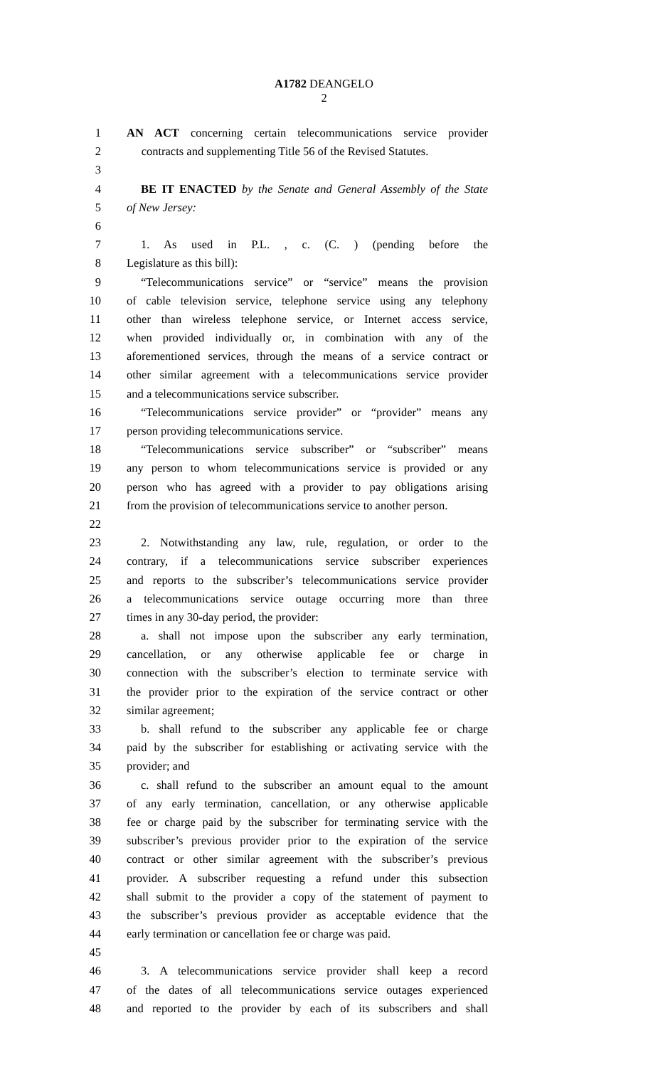A1782 DEANGELO
2
1 AN ACT concerning certain telecommunications service provider
2 contracts and supplementing Title 56 of the Revised Statutes.
3
4 BE IT ENACTED by the Senate and General Assembly of the State
5 of New Jersey:
6
7 1. As used in P.L. , c. (C. ) (pending before the
8 Legislature as this bill):
9 “Telecommunications service” or “service” means the provision
10 of cable television service, telephone service using any telephony
11 other than wireless telephone service, or Internet access service,
12 when provided individually or, in combination with any of the
13 aforementioned services, through the means of a service contract or
14 other similar agreement with a telecommunications service provider
15 and a telecommunications service subscriber.
16 “Telecommunications service provider” or “provider” means any
17 person providing telecommunications service.
18 “Telecommunications service subscriber” or “subscriber” means
19 any person to whom telecommunications service is provided or any
20 person who has agreed with a provider to pay obligations arising
21 from the provision of telecommunications service to another person.
22
23 2. Notwithstanding any law, rule, regulation, or order to the
24 contrary, if a telecommunications service subscriber experiences
25 and reports to the subscriber’s telecommunications service provider
26 a telecommunications service outage occurring more than three
27 times in any 30-day period, the provider:
28 a. shall not impose upon the subscriber any early termination,
29 cancellation, or any otherwise applicable fee or charge in
30 connection with the subscriber’s election to terminate service with
31 the provider prior to the expiration of the service contract or other
32 similar agreement;
33 b. shall refund to the subscriber any applicable fee or charge
34 paid by the subscriber for establishing or activating service with the
35 provider; and
36 c. shall refund to the subscriber an amount equal to the amount
37 of any early termination, cancellation, or any otherwise applicable
38 fee or charge paid by the subscriber for terminating service with the
39 subscriber’s previous provider prior to the expiration of the service
40 contract or other similar agreement with the subscriber’s previous
41 provider. A subscriber requesting a refund under this subsection
42 shall submit to the provider a copy of the statement of payment to
43 the subscriber’s previous provider as acceptable evidence that the
44 early termination or cancellation fee or charge was paid.
45
46 3. A telecommunications service provider shall keep a record
47 of the dates of all telecommunications service outages experienced
48 and reported to the provider by each of its subscribers and shall